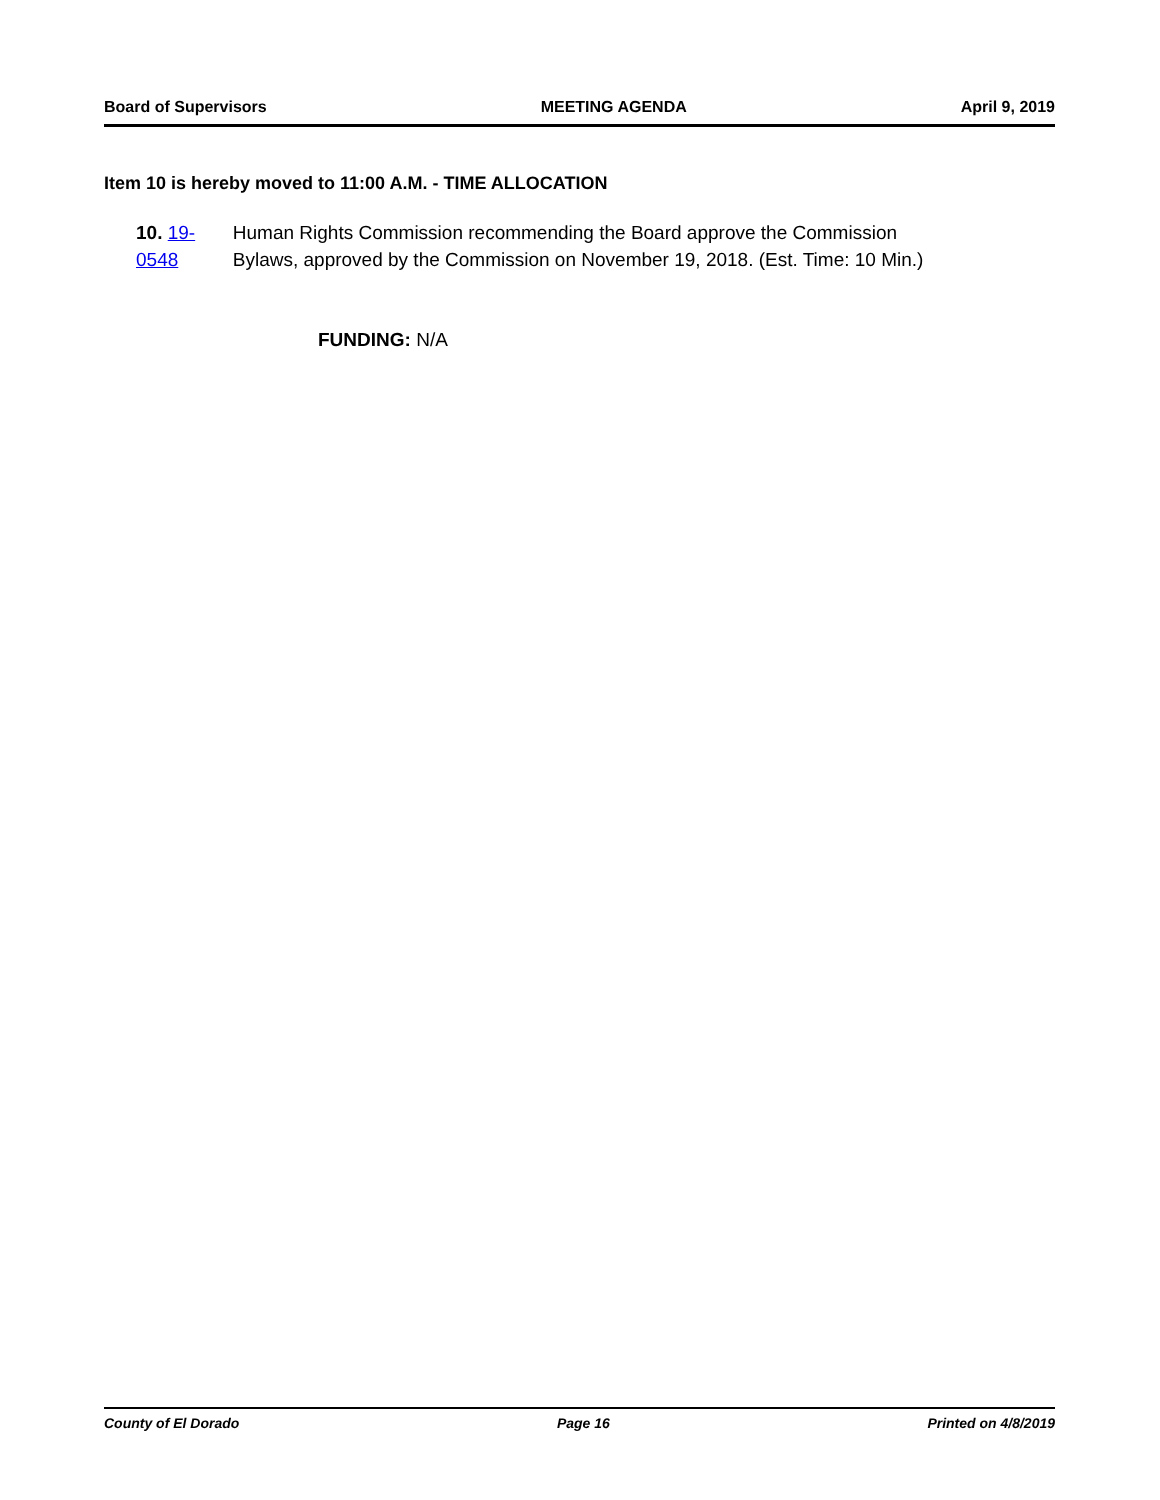Board of Supervisors MEETING AGENDA April 9, 2019
Item 10 is hereby moved to 11:00 A.M. - TIME ALLOCATION
10. 19-0548 Human Rights Commission recommending the Board approve the Commission Bylaws, approved by the Commission on November 19, 2018. (Est. Time: 10 Min.)
FUNDING: N/A
County of El Dorado Page 16 Printed on 4/8/2019